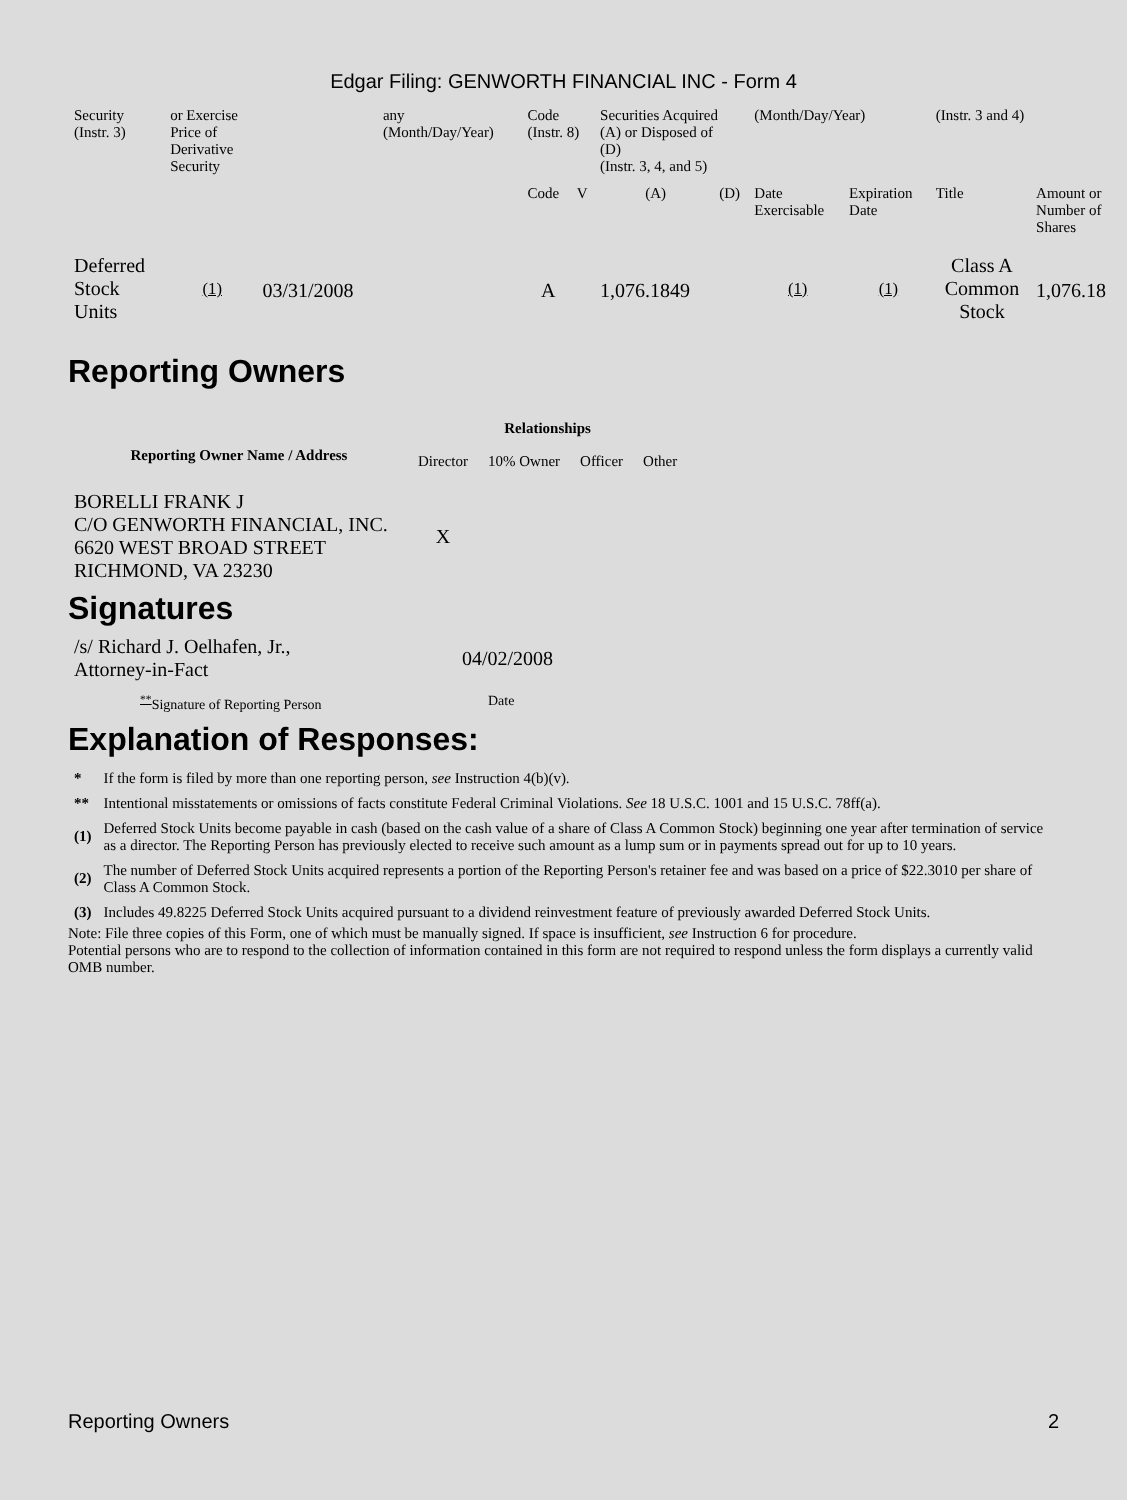Edgar Filing: GENWORTH FINANCIAL INC - Form 4
| Security (Instr. 3) | or Exercise Price of Derivative Security | | any (Month/Day/Year) | Code (Instr. 8) | | Securities Acquired (A) or Disposed of (D) (Instr. 3, 4, and 5) | | (Month/Day/Year) | | (Instr. 3 and 4) | |
| | | | | Code | V | (A) | (D) | Date Exercisable | Expiration Date | Title | Amount or Number of Shares |
| Deferred Stock Units | <sup>(1)</sup> | 03/31/2008 | | A | | 1,076.1849 | | <sup>(1)</sup> | <sup>(1)</sup> | Class A Common Stock | 1,076.18 |
Reporting Owners
| Reporting Owner Name / Address | Relationships | | | |
| --- | --- | --- | --- | --- |
| | Director | 10% Owner | Officer | Other |
| BORELLI FRANK J C/O GENWORTH FINANCIAL, INC. 6620 WEST BROAD STREET RICHMOND, VA 23230 | X | | | |
Signatures
| /s/ Richard J. Oelhafen, Jr., Attorney-in-Fact | 04/02/2008 |
| <sup>**</sup> Signature of Reporting Person | Date |
Explanation of Responses:
| * | If the form is filed by more than one reporting person, see Instruction 4(b)(v). |
| ** | Intentional misstatements or omissions of facts constitute Federal Criminal Violations. See 18 U.S.C. 1001 and 15 U.S.C. 78ff(a). |
| (1) | Deferred Stock Units become payable in cash (based on the cash value of a share of Class A Common Stock) beginning one year after termination of service as a director. The Reporting Person has previously elected to receive such amount as a lump sum or in payments spread out for up to 10 years. |
| (2) | The number of Deferred Stock Units acquired represents a portion of the Reporting Person's retainer fee and was based on a price of $22.3010 per share of Class A Common Stock. |
| (3) | Includes 49.8225 Deferred Stock Units acquired pursuant to a dividend reinvestment feature of previously awarded Deferred Stock Units. |
Note: File three copies of this Form, one of which must be manually signed. If space is insufficient, see Instruction 6 for procedure.
Potential persons who are to respond to the collection of information contained in this form are not required to respond unless the form displays a currently valid OMB number.
Reporting Owners 2